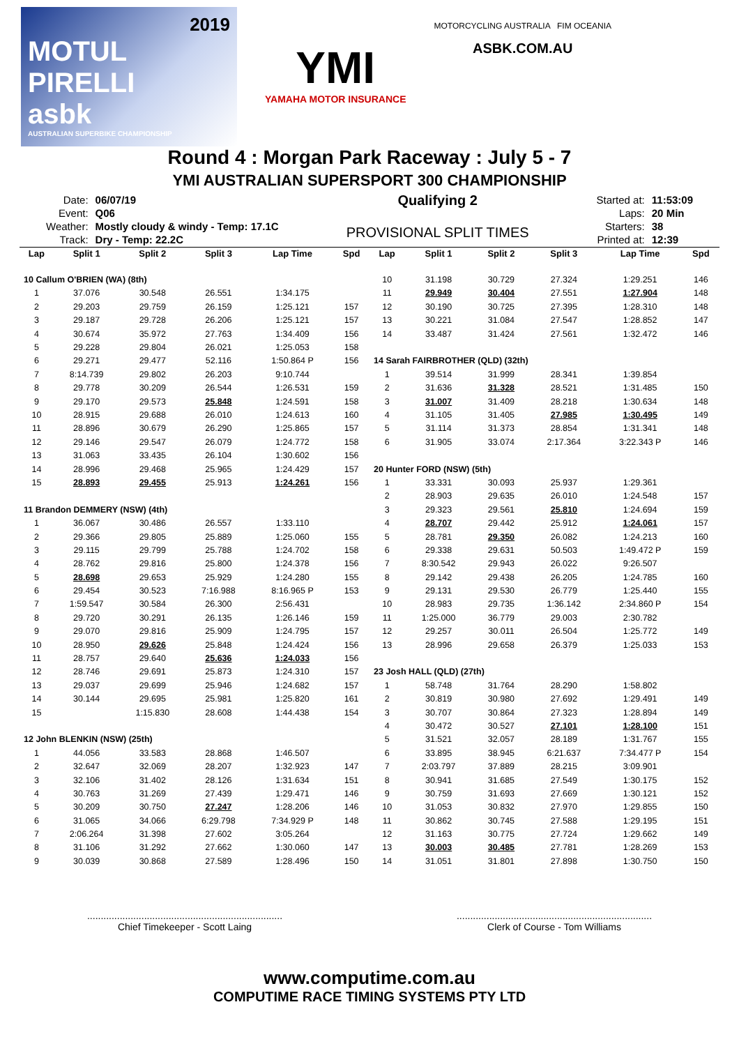2019
MOTUL PIRELLI
asbk
AUSTRALIAN SUPERBIKE CHAMPIONSHIP
YMI
YAMAHA MOTOR INSURANCE
MOTORCYCLING AUSTRALIA FIM OCEANIA
ASBK.COM.AU
Round 4 : Morgan Park Raceway : July 5 - 7
YMI AUSTRALIAN SUPERSPORT 300 CHAMPIONSHIP
| Date: | 06/07/19 |
| Event: | Q06 |
| Weather: | Mostly cloudy & windy - Temp: 17.1C |
| Track: | Dry - Temp: 22.2C |
Qualifying 2
PROVISIONAL SPLIT TIMES
| Started at: | 11:53:09 |
| Laps: | 20 Min |
| Starters: | 38 |
| Printed at: | 12:39 |
| Lap | Split 1 | Split 2 | Split 3 | Lap Time | Spd |
| --- | --- | --- | --- | --- | --- |
| 10 Callum O'BRIEN (WA) (8th) | | | | | |
| 1 | 37.076 | 30.548 | 26.551 | 1:34.175 | |
| 2 | 29.203 | 29.759 | 26.159 | 1:25.121 | 157 |
| 3 | 29.187 | 29.728 | 26.206 | 1:25.121 | 157 |
| 4 | 30.674 | 35.972 | 27.763 | 1:34.409 | 156 |
| 5 | 29.228 | 29.804 | 26.021 | 1:25.053 | 158 |
| 6 | 29.271 | 29.477 | 52.116 | 1:50.864 P | 156 |
| 7 | 8:14.739 | 29.802 | 26.203 | 9:10.744 | |
| 8 | 29.778 | 30.209 | 26.544 | 1:26.531 | 159 |
| 9 | 29.170 | 29.573 | 25.848 | 1:24.591 | 158 |
| 10 | 28.915 | 29.688 | 26.010 | 1:24.613 | 160 |
| 11 | 28.896 | 30.679 | 26.290 | 1:25.865 | 157 |
| 12 | 29.146 | 29.547 | 26.079 | 1:24.772 | 158 |
| 13 | 31.063 | 33.435 | 26.104 | 1:30.602 | 156 |
| 14 | 28.996 | 29.468 | 25.965 | 1:24.429 | 157 |
| 15 | 28.893 | 29.455 | 25.913 | 1:24.261 | 156 |
| 11 Brandon DEMMERY (NSW) (4th) | | | | | |
| 1 | 36.067 | 30.486 | 26.557 | 1:33.110 | |
| 2 | 29.366 | 29.805 | 25.889 | 1:25.060 | 155 |
| 3 | 29.115 | 29.799 | 25.788 | 1:24.702 | 158 |
| 4 | 28.762 | 29.816 | 25.800 | 1:24.378 | 156 |
| 5 | 28.698 | 29.653 | 25.929 | 1:24.280 | 155 |
| 6 | 29.454 | 30.523 | 7:16.988 | 8:16.965 P | 153 |
| 7 | 1:59.547 | 30.584 | 26.300 | 2:56.431 | |
| 8 | 29.720 | 30.291 | 26.135 | 1:26.146 | 159 |
| 9 | 29.070 | 29.816 | 25.909 | 1:24.795 | 157 |
| 10 | 28.950 | 29.626 | 25.848 | 1:24.424 | 156 |
| 11 | 28.757 | 29.640 | 25.636 | 1:24.033 | 156 |
| 12 | 28.746 | 29.691 | 25.873 | 1:24.310 | 157 |
| 13 | 29.037 | 29.699 | 25.946 | 1:24.682 | 157 |
| 14 | 30.144 | 29.695 | 25.981 | 1:25.820 | 161 |
| 15 | | 1:15.830 | 28.608 | 1:44.438 | 154 |
| 12 John BLENKIN (NSW) (25th) | | | | | |
| 1 | 44.056 | 33.583 | 28.868 | 1:46.507 | |
| 2 | 32.647 | 32.069 | 28.207 | 1:32.923 | 147 |
| 3 | 32.106 | 31.402 | 28.126 | 1:31.634 | 151 |
| 4 | 30.763 | 31.269 | 27.439 | 1:29.471 | 146 |
| 5 | 30.209 | 30.750 | 27.247 | 1:28.206 | 146 |
| 6 | 31.065 | 34.066 | 6:29.798 | 7:34.929 P | 148 |
| 7 | 2:06.264 | 31.398 | 27.602 | 3:05.264 | |
| 8 | 31.106 | 31.292 | 27.662 | 1:30.060 | 147 |
| 9 | 30.039 | 30.868 | 27.589 | 1:28.496 | 150 |
| Lap | Split 1 | Split 2 | Split 3 | Lap Time | Spd |
| --- | --- | --- | --- | --- | --- |
| 10 | 31.198 | 30.729 | 27.324 | 1:29.251 | 146 |
| 11 | 29.949 | 30.404 | 27.551 | 1:27.904 | 148 |
| 12 | 30.190 | 30.725 | 27.395 | 1:28.310 | 148 |
| 13 | 30.221 | 31.084 | 27.547 | 1:28.852 | 147 |
| 14 | 33.487 | 31.424 | 27.561 | 1:32.472 | 146 |
| 14 Sarah FAIRBROTHER (QLD) (32th) | | | | | |
| 1 | 39.514 | 31.999 | 28.341 | 1:39.854 | |
| 2 | 31.636 | 31.328 | 28.521 | 1:31.485 | 150 |
| 3 | 31.007 | 31.409 | 28.218 | 1:30.634 | 148 |
| 4 | 31.105 | 31.405 | 27.985 | 1:30.495 | 149 |
| 5 | 31.114 | 31.373 | 28.854 | 1:31.341 | 148 |
| 6 | 31.905 | 33.074 | 2:17.364 | 3:22.343 P | 146 |
| 20 Hunter FORD (NSW) (5th) | | | | | |
| 1 | 33.331 | 30.093 | 25.937 | 1:29.361 | |
| 2 | 28.903 | 29.635 | 26.010 | 1:24.548 | 157 |
| 3 | 29.323 | 29.561 | 25.810 | 1:24.694 | 159 |
| 4 | 28.707 | 29.442 | 25.912 | 1:24.061 | 157 |
| 5 | 28.781 | 29.350 | 26.082 | 1:24.213 | 160 |
| 6 | 29.338 | 29.631 | 50.503 | 1:49.472 P | 159 |
| 7 | 8:30.542 | 29.943 | 26.022 | 9:26.507 | |
| 8 | 29.142 | 29.438 | 26.205 | 1:24.785 | 160 |
| 9 | 29.131 | 29.530 | 26.779 | 1:25.440 | 155 |
| 10 | 28.983 | 29.735 | 1:36.142 | 2:34.860 P | 154 |
| 11 | 1:25.000 | 36.779 | 29.003 | 2:30.782 | |
| 12 | 29.257 | 30.011 | 26.504 | 1:25.772 | 149 |
| 13 | 28.996 | 29.658 | 26.379 | 1:25.033 | 153 |
| 23 Josh HALL (QLD) (27th) | | | | | |
| 1 | 58.748 | 31.764 | 28.290 | 1:58.802 | |
| 2 | 30.819 | 30.980 | 27.692 | 1:29.491 | 149 |
| 3 | 30.707 | 30.864 | 27.323 | 1:28.894 | 149 |
| 4 | 30.472 | 30.527 | 27.101 | 1:28.100 | 151 |
| 5 | 31.521 | 32.057 | 28.189 | 1:31.767 | 155 |
| 6 | 33.895 | 38.945 | 6:21.637 | 7:34.477 P | 154 |
| 7 | 2:03.797 | 37.889 | 28.215 | 3:09.901 | |
| 8 | 30.941 | 31.685 | 27.549 | 1:30.175 | 152 |
| 9 | 30.759 | 31.693 | 27.669 | 1:30.121 | 152 |
| 10 | 31.053 | 30.832 | 27.970 | 1:29.855 | 150 |
| 11 | 30.862 | 30.745 | 27.588 | 1:29.195 | 151 |
| 12 | 31.163 | 30.775 | 27.724 | 1:29.662 | 149 |
| 13 | 30.003 | 30.485 | 27.781 | 1:28.269 | 153 |
| 14 | 31.051 | 31.801 | 27.898 | 1:30.750 | 150 |
........................................................................
Chief Timekeeper - Scott Laing
........................................................................
Clerk of Course - Tom Williams
www.computime.com.au
COMPUTIME RACE TIMING SYSTEMS PTY LTD